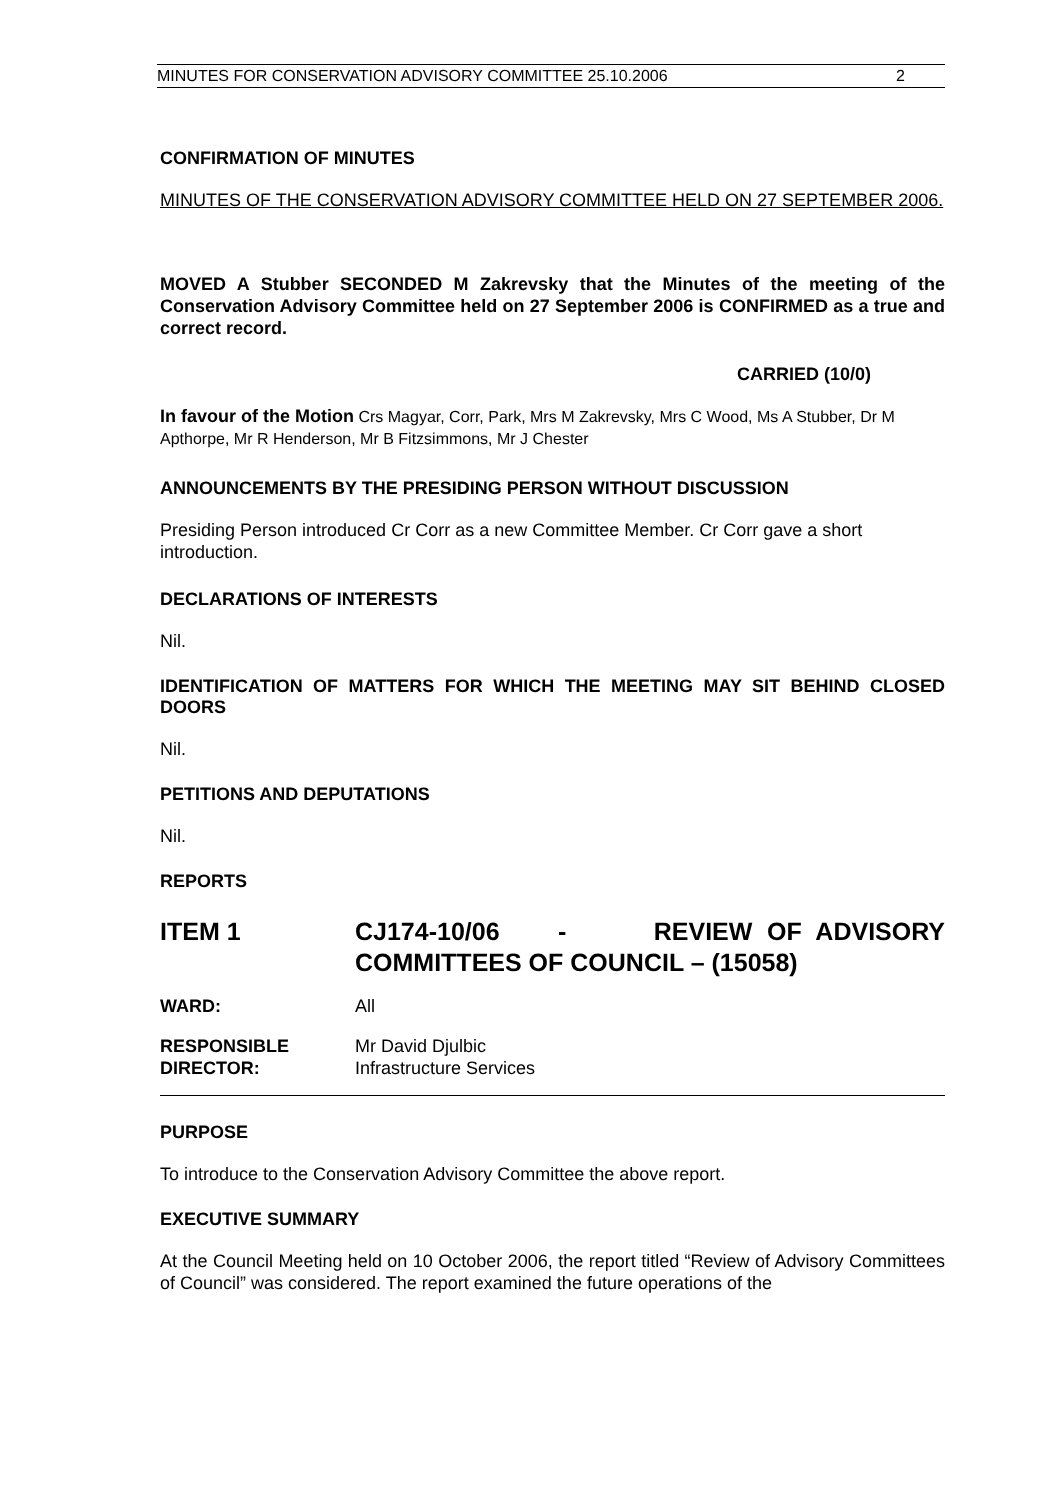MINUTES FOR CONSERVATION ADVISORY COMMITTEE 25.10.2006 2
CONFIRMATION OF MINUTES
MINUTES OF THE CONSERVATION ADVISORY COMMITTEE HELD ON 27 SEPTEMBER 2006.
MOVED A Stubber SECONDED M Zakrevsky that the Minutes of the meeting of the Conservation Advisory Committee held on 27 September 2006 is CONFIRMED as a true and correct record.
CARRIED (10/0)
In favour of the Motion Crs Magyar, Corr, Park, Mrs M Zakrevsky, Mrs C Wood, Ms A Stubber, Dr M Apthorpe, Mr R Henderson, Mr B Fitzsimmons, Mr J Chester
ANNOUNCEMENTS BY THE PRESIDING PERSON WITHOUT DISCUSSION
Presiding Person introduced Cr Corr as a new Committee Member. Cr Corr gave a short introduction.
DECLARATIONS OF INTERESTS
Nil.
IDENTIFICATION OF MATTERS FOR WHICH THE MEETING MAY SIT BEHIND CLOSED DOORS
Nil.
PETITIONS AND DEPUTATIONS
Nil.
REPORTS
ITEM 1 CJ174-10/06 - REVIEW OF ADVISORY COMMITTEES OF COUNCIL – (15058)
WARD: All
RESPONSIBLE
DIRECTOR:
Mr David Djulbic
Infrastructure Services
PURPOSE
To introduce to the Conservation Advisory Committee the above report.
EXECUTIVE SUMMARY
At the Council Meeting held on 10 October 2006, the report titled “Review of Advisory Committees of Council” was considered. The report examined the future operations of the